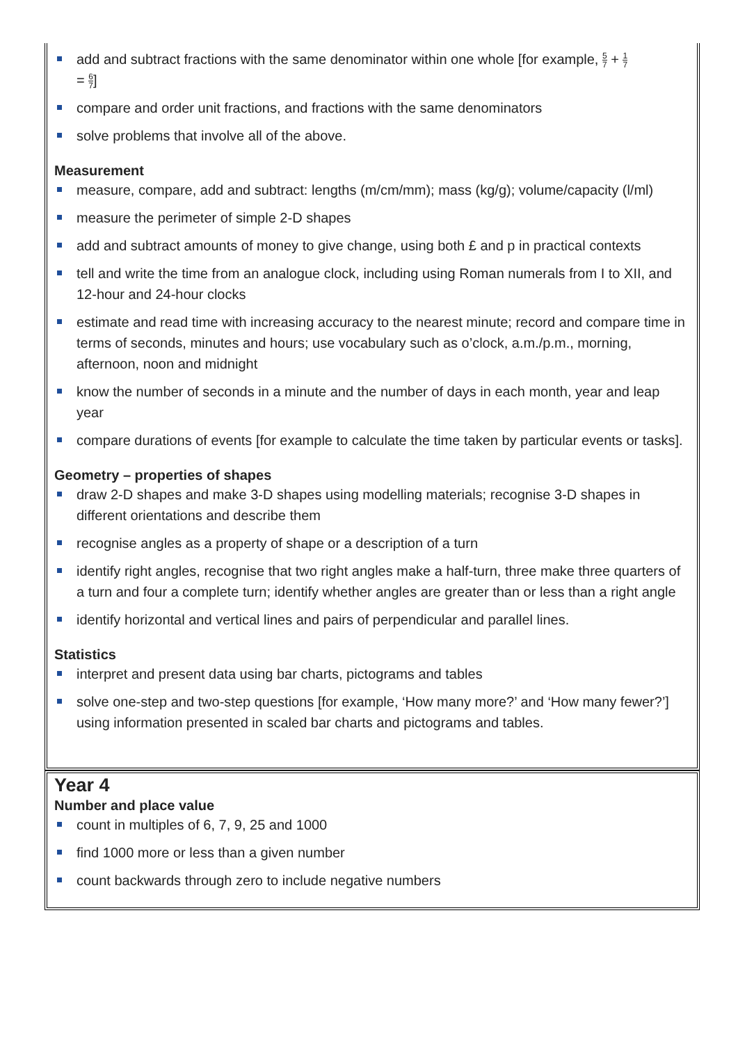add and subtract fractions with the same denominator within one whole [for example, 5 7 + 1 7
= 6 7]
compare and order unit fractions, and fractions with the same denominators
solve problems that involve all of the above.
Measurement
measure, compare, add and subtract: lengths (m/cm/mm); mass (kg/g); volume/capacity (l/ml)
measure the perimeter of simple 2-D shapes
add and subtract amounts of money to give change, using both £ and p in practical contexts
tell and write the time from an analogue clock, including using Roman numerals from I to XII, and 12-hour and 24-hour clocks
estimate and read time with increasing accuracy to the nearest minute; record and compare time in terms of seconds, minutes and hours; use vocabulary such as o’clock, a.m./p.m., morning, afternoon, noon and midnight
know the number of seconds in a minute and the number of days in each month, year and leap year
compare durations of events [for example to calculate the time taken by particular events or tasks].
Geometry – properties of shapes
draw 2-D shapes and make 3-D shapes using modelling materials; recognise 3-D shapes in different orientations and describe them
recognise angles as a property of shape or a description of a turn
identify right angles, recognise that two right angles make a half-turn, three make three quarters of a turn and four a complete turn; identify whether angles are greater than or less than a right angle
identify horizontal and vertical lines and pairs of perpendicular and parallel lines.
Statistics
interpret and present data using bar charts, pictograms and tables
solve one-step and two-step questions [for example, ‘How many more?’ and ‘How many fewer?’] using information presented in scaled bar charts and pictograms and tables.
Year 4
Number and place value
count in multiples of 6, 7, 9, 25 and 1000
find 1000 more or less than a given number
count backwards through zero to include negative numbers